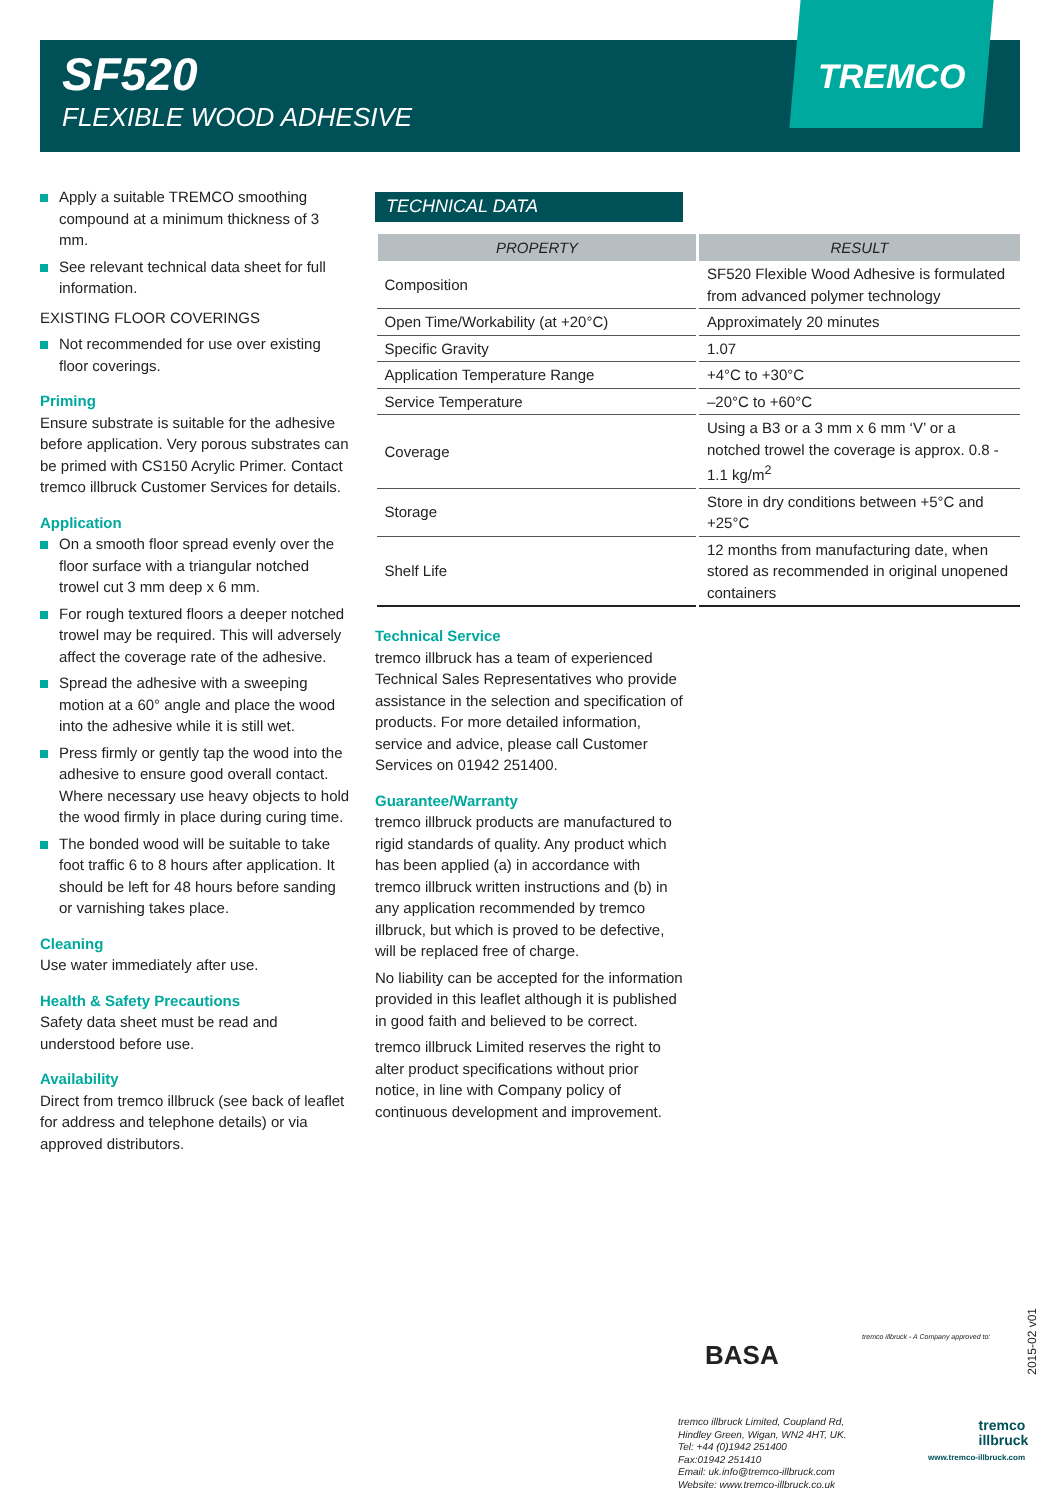SF520
FLEXIBLE WOOD ADHESIVE
TREMCO
Apply a suitable TREMCO smoothing compound at a minimum thickness of 3 mm.
See relevant technical data sheet for full information.
EXISTING FLOOR COVERINGS
Not recommended for use over existing floor coverings.
Priming
Ensure substrate is suitable for the adhesive before application. Very porous substrates can be primed with CS150 Acrylic Primer. Contact tremco illbruck Customer Services for details.
Application
On a smooth floor spread evenly over the floor surface with a triangular notched trowel cut 3 mm deep x 6 mm.
For rough textured floors a deeper notched trowel may be required. This will adversely affect the coverage rate of the adhesive.
Spread the adhesive with a sweeping motion at a 60° angle and place the wood into the adhesive while it is still wet.
Press firmly or gently tap the wood into the adhesive to ensure good overall contact. Where necessary use heavy objects to hold the wood firmly in place during curing time.
The bonded wood will be suitable to take foot traffic 6 to 8 hours after application. It should be left for 48 hours before sanding or varnishing takes place.
Cleaning
Use water immediately after use.
Health & Safety Precautions
Safety data sheet must be read and understood before use.
Availability
Direct from tremco illbruck (see back of leaflet for address and telephone details) or via approved distributors.
TECHNICAL DATA
| PROPERTY | RESULT |
| --- | --- |
| Composition | SF520 Flexible Wood Adhesive is formulated from advanced polymer technology |
| Open Time/Workability (at +20°C) | Approximately 20 minutes |
| Specific Gravity | 1.07 |
| Application Temperature Range | +4°C to +30°C |
| Service Temperature | –20°C to +60°C |
| Coverage | Using a B3 or a 3 mm x 6 mm ‘V’ or a notched trowel the coverage is approx. 0.8 - 1.1 kg/m<sup>2</sup> |
| Storage | Store in dry conditions between +5°C and +25°C |
| Shelf Life | 12 months from manufacturing date, when stored as recommended in original unopened containers |
Technical Service
tremco illbruck has a team of experienced Technical Sales Representatives who provide assistance in the selection and specification of products. For more detailed information, service and advice, please call Customer Services on 01942 251400.
Guarantee/Warranty
tremco illbruck products are manufactured to rigid standards of quality. Any product which has been applied (a) in accordance with tremco illbruck written instructions and (b) in any application recommended by tremco illbruck, but which is proved to be defective, will be replaced free of charge.
No liability can be accepted for the information provided in this leaflet although it is published in good faith and believed to be correct.
tremco illbruck Limited reserves the right to alter product specifications without prior notice, in line with Company policy of continuous development and improvement.
BASA
tremco illbruck - A Company approved to:
2015-02 v01
tremco illbruck Limited, Coupland Rd,
Hindley Green, Wigan, WN2 4HT, UK.
Tel: +44 (0)1942 251400
Fax:01942 251410
Email: uk.info@tremco-illbruck.com
Website: www.tremco-illbruck.co.uk
tremco
illbruck
www.tremco-illbruck.com